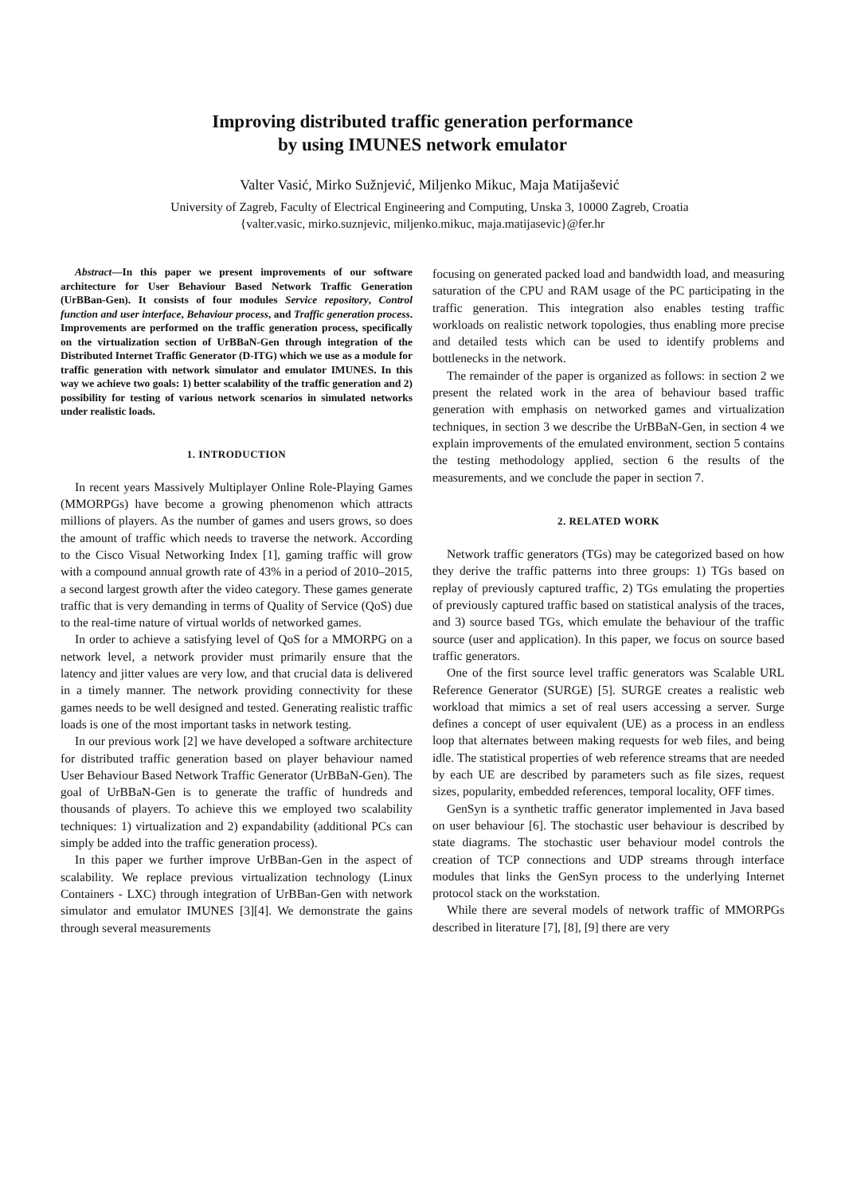Improving distributed traffic generation performance
by using IMUNES network emulator
Valter Vasić, Mirko Sužnjević, Miljenko Mikuc, Maja Matijašević
University of Zagreb, Faculty of Electrical Engineering and Computing, Unska 3, 10000 Zagreb, Croatia
{valter.vasic, mirko.suznjevic, miljenko.mikuc, maja.matijasevic}@fer.hr
Abstract—In this paper we present improvements of our software architecture for User Behaviour Based Network Traffic Generation (UrBBan-Gen). It consists of four modules Service repository, Control function and user interface, Behaviour process, and Traffic generation process. Improvements are performed on the traffic generation process, specifically on the virtualization section of UrBBaN-Gen through integration of the Distributed Internet Traffic Generator (D-ITG) which we use as a module for traffic generation with network simulator and emulator IMUNES. In this way we achieve two goals: 1) better scalability of the traffic generation and 2) possibility for testing of various network scenarios in simulated networks under realistic loads.
1. INTRODUCTION
In recent years Massively Multiplayer Online Role-Playing Games (MMORPGs) have become a growing phenomenon which attracts millions of players. As the number of games and users grows, so does the amount of traffic which needs to traverse the network. According to the Cisco Visual Networking Index [1], gaming traffic will grow with a compound annual growth rate of 43% in a period of 2010–2015, a second largest growth after the video category. These games generate traffic that is very demanding in terms of Quality of Service (QoS) due to the real-time nature of virtual worlds of networked games.
In order to achieve a satisfying level of QoS for a MMORPG on a network level, a network provider must primarily ensure that the latency and jitter values are very low, and that crucial data is delivered in a timely manner. The network providing connectivity for these games needs to be well designed and tested. Generating realistic traffic loads is one of the most important tasks in network testing.
In our previous work [2] we have developed a software architecture for distributed traffic generation based on player behaviour named User Behaviour Based Network Traffic Generator (UrBBaN-Gen). The goal of UrBBaN-Gen is to generate the traffic of hundreds and thousands of players. To achieve this we employed two scalability techniques: 1) virtualization and 2) expandability (additional PCs can simply be added into the traffic generation process).
In this paper we further improve UrBBan-Gen in the aspect of scalability. We replace previous virtualization technology (Linux Containers - LXC) through integration of UrBBan-Gen with network simulator and emulator IMUNES [3][4]. We demonstrate the gains through several measurements
focusing on generated packed load and bandwidth load, and measuring saturation of the CPU and RAM usage of the PC participating in the traffic generation. This integration also enables testing traffic workloads on realistic network topologies, thus enabling more precise and detailed tests which can be used to identify problems and bottlenecks in the network.
The remainder of the paper is organized as follows: in section 2 we present the related work in the area of behaviour based traffic generation with emphasis on networked games and virtualization techniques, in section 3 we describe the UrBBaN-Gen, in section 4 we explain improvements of the emulated environment, section 5 contains the testing methodology applied, section 6 the results of the measurements, and we conclude the paper in section 7.
2. RELATED WORK
Network traffic generators (TGs) may be categorized based on how they derive the traffic patterns into three groups: 1) TGs based on replay of previously captured traffic, 2) TGs emulating the properties of previously captured traffic based on statistical analysis of the traces, and 3) source based TGs, which emulate the behaviour of the traffic source (user and application). In this paper, we focus on source based traffic generators.
One of the first source level traffic generators was Scalable URL Reference Generator (SURGE) [5]. SURGE creates a realistic web workload that mimics a set of real users accessing a server. Surge defines a concept of user equivalent (UE) as a process in an endless loop that alternates between making requests for web files, and being idle. The statistical properties of web reference streams that are needed by each UE are described by parameters such as file sizes, request sizes, popularity, embedded references, temporal locality, OFF times.
GenSyn is a synthetic traffic generator implemented in Java based on user behaviour [6]. The stochastic user behaviour is described by state diagrams. The stochastic user behaviour model controls the creation of TCP connections and UDP streams through interface modules that links the GenSyn process to the underlying Internet protocol stack on the workstation.
While there are several models of network traffic of MMORPGs described in literature [7], [8], [9] there are very